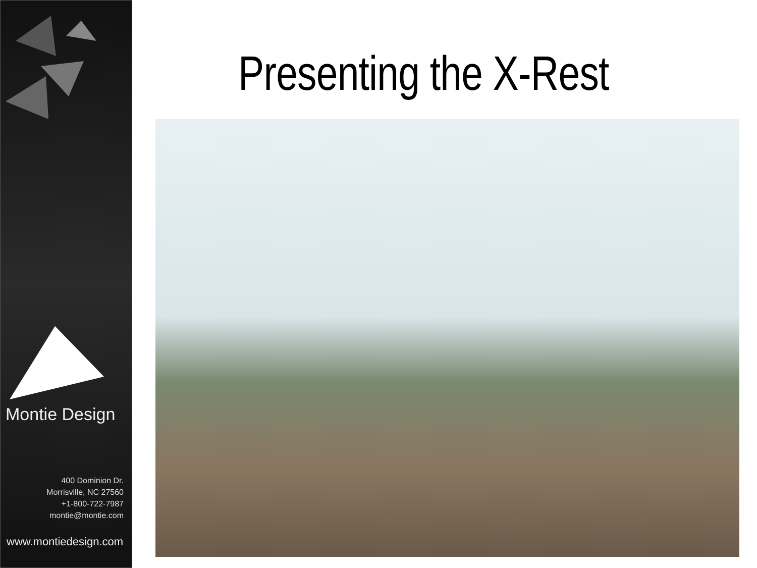Montie Design
400 Dominion Dr.
Morrisville, NC 27560
+1-800-722-7987
montie@montie.com
www.montiedesign.com
Presenting the X-Rest